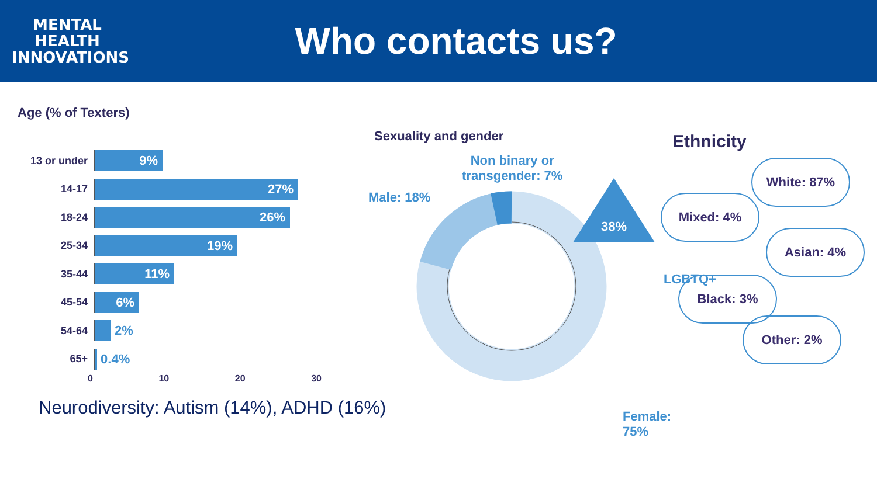MENTAL
HEALTH
INNOVATIONS
Who contacts us?
Age (% of Texters)
13 or under
9%
14-17
27%
18-24
26%
25-34
19%
35-44
11%
45-54
6%
54-64
2%
65+
0.4%
0 10 20 30
Sexuality and gender
Non binary or
transgender: 7%
Male: 18%
38%
LGBTQ+
Female: 75%
Ethnicity
White: 87%
Mixed: 4%
Asian: 4%
Black: 3%
Other: 2%
Neurodiversity: Autism (14%), ADHD (16%)